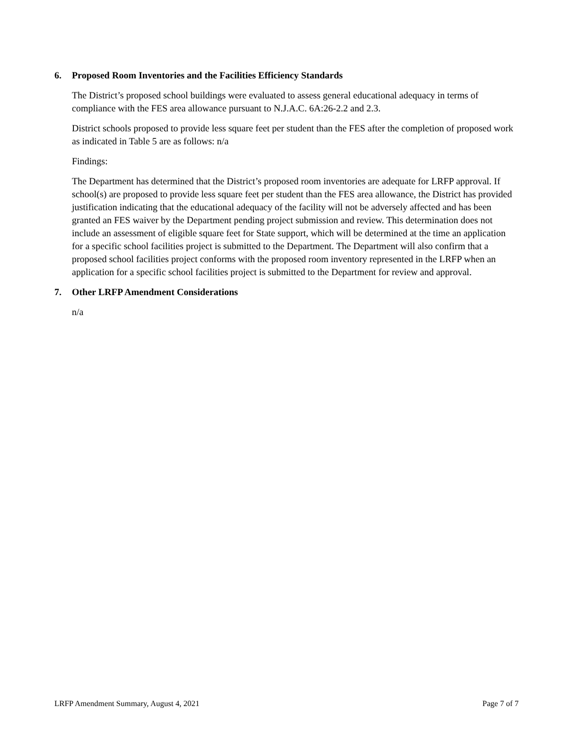6. Proposed Room Inventories and the Facilities Efficiency Standards
The District’s proposed school buildings were evaluated to assess general educational adequacy in terms of compliance with the FES area allowance pursuant to N.J.A.C. 6A:26-2.2 and 2.3.
District schools proposed to provide less square feet per student than the FES after the completion of proposed work as indicated in Table 5 are as follows: n/a
Findings:
The Department has determined that the District’s proposed room inventories are adequate for LRFP approval. If school(s) are proposed to provide less square feet per student than the FES area allowance, the District has provided justification indicating that the educational adequacy of the facility will not be adversely affected and has been granted an FES waiver by the Department pending project submission and review. This determination does not include an assessment of eligible square feet for State support, which will be determined at the time an application for a specific school facilities project is submitted to the Department. The Department will also confirm that a proposed school facilities project conforms with the proposed room inventory represented in the LRFP when an application for a specific school facilities project is submitted to the Department for review and approval.
7. Other LRFP Amendment Considerations
n/a
LRFP Amendment Summary, August 4, 2021 Page 7 of 7